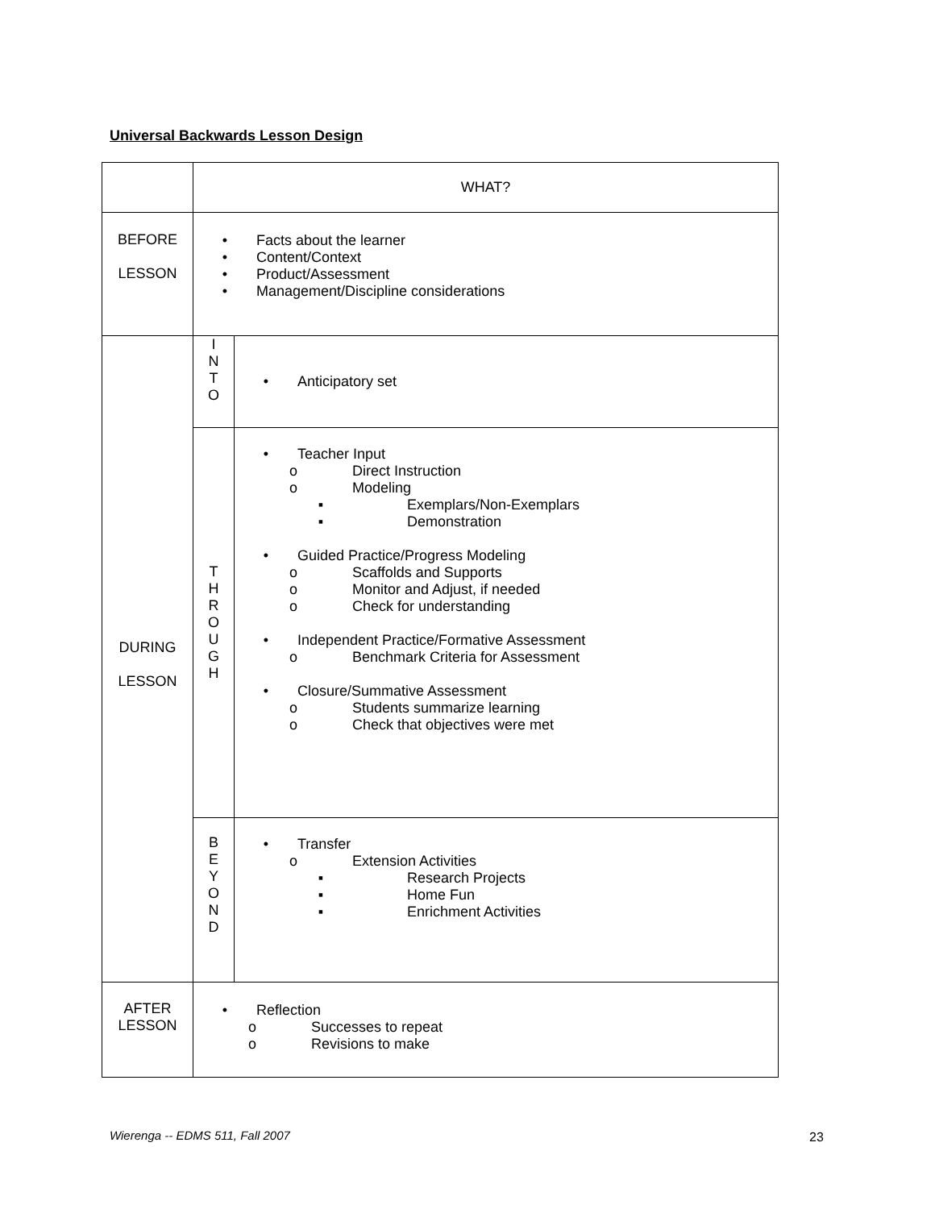Universal Backwards Lesson Design
| | WHAT? | |
| BEFORE LESSON | • Facts about the learner • Content/Context • Product/Assessment • Management/Discipline considerations | |
| DURING LESSON | I N T O | • Anticipatory set |
| | T H R O U G H | • Teacher Input o Direct Instruction o Modeling ▪ Exemplars/Non-Exemplars ▪ Demonstration • Guided Practice/Progress Modeling o Scaffolds and Supports o Monitor and Adjust, if needed o Check for understanding • Independent Practice/Formative Assessment o Benchmark Criteria for Assessment • Closure/Summative Assessment o Students summarize learning o Check that objectives were met |
| | B E Y O N D | • Transfer o Extension Activities ▪ Research Projects ▪ Home Fun ▪ Enrichment Activities |
| AFTER LESSON | • Reflection o Successes to repeat o Revisions to make | |
Wierenga -- EDMS 511, Fall 2007
23